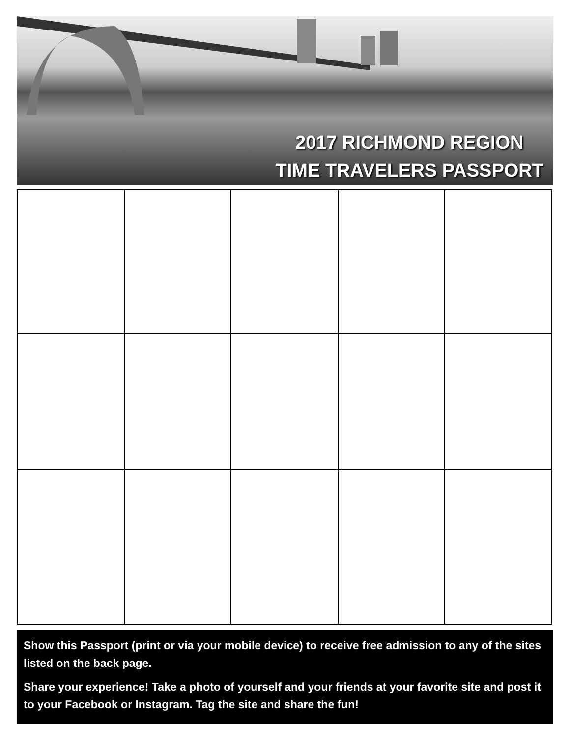2017 RICHMOND REGION
TIME TRAVELERS PASSPORT
Show this Passport (print or via your mobile device) to receive free admission to any of the sites listed on the back page.
Share your experience! Take a photo of yourself and your friends at your favorite site and post it to your Facebook or Instagram. Tag the site and share the fun!